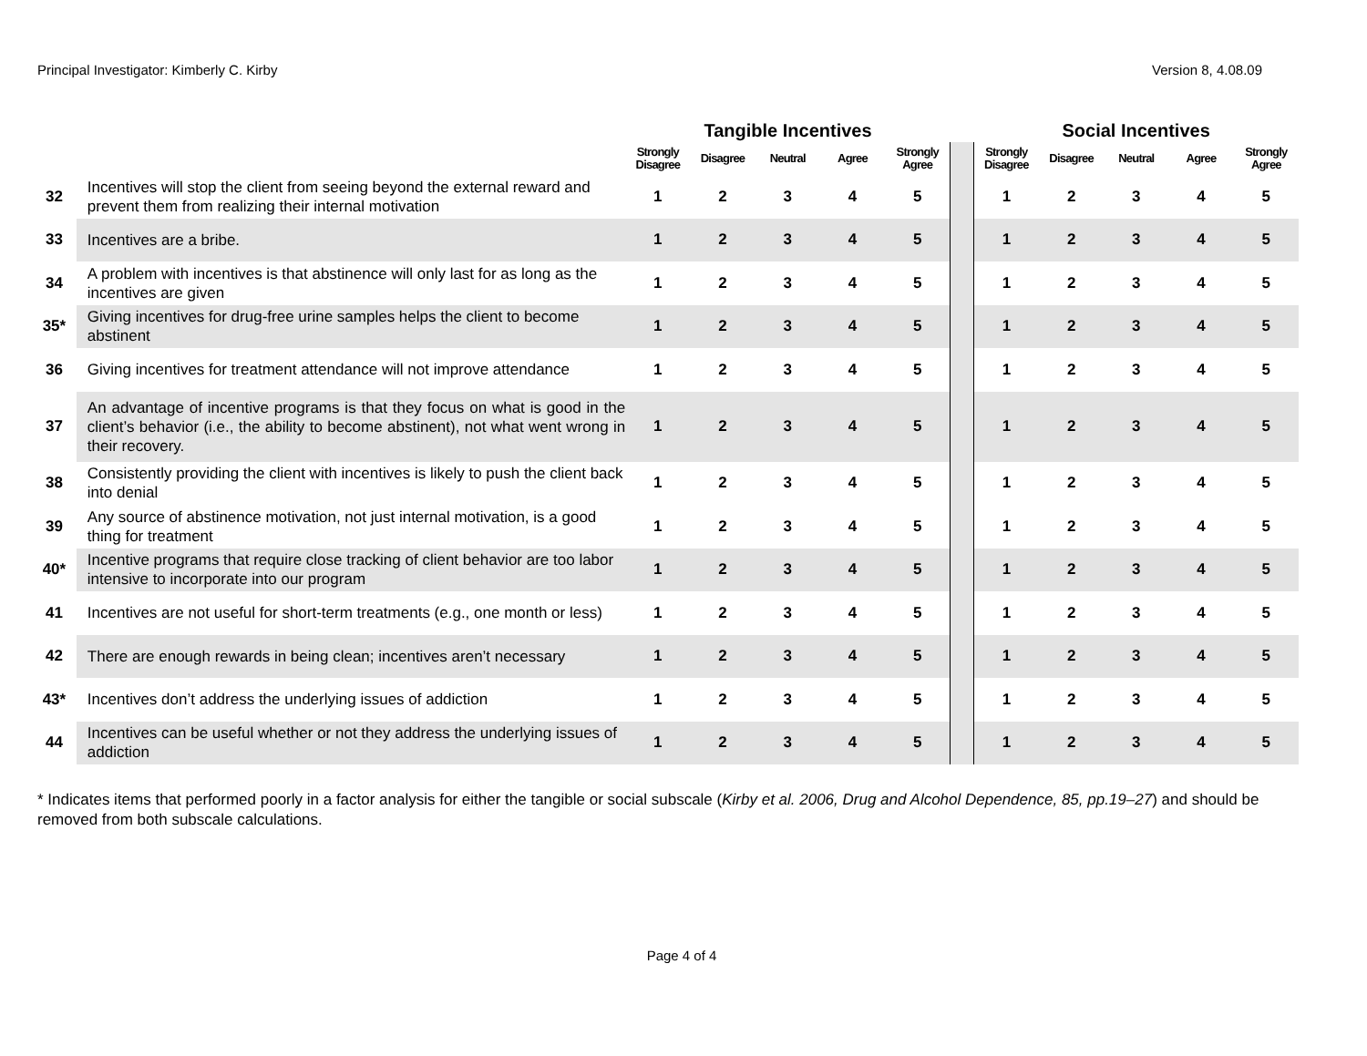Principal Investigator: Kimberly C. Kirby Version 8, 4.08.09
| | | Tangible Incentives | | | | | | Social Incentives | | | | |
| --- | --- | --- | --- | --- | --- | --- | --- | --- | --- | --- | --- | --- |
| | | Strongly Disagree | Disagree | Neutral | Agree | Strongly Agree | | Strongly Disagree | Disagree | Neutral | Agree | Strongly Agree |
| 32 | Incentives will stop the client from seeing beyond the external reward and prevent them from realizing their internal motivation | 1 | 2 | 3 | 4 | 5 | | 1 | 2 | 3 | 4 | 5 |
| 33 | Incentives are a bribe. | 1 | 2 | 3 | 4 | 5 | | 1 | 2 | 3 | 4 | 5 |
| 34 | A problem with incentives is that abstinence will only last for as long as the incentives are given | 1 | 2 | 3 | 4 | 5 | | 1 | 2 | 3 | 4 | 5 |
| 35* | Giving incentives for drug-free urine samples helps the client to become abstinent | 1 | 2 | 3 | 4 | 5 | | 1 | 2 | 3 | 4 | 5 |
| 36 | Giving incentives for treatment attendance will not improve attendance | 1 | 2 | 3 | 4 | 5 | | 1 | 2 | 3 | 4 | 5 |
| 37 | An advantage of incentive programs is that they focus on what is good in the client’s behavior (i.e., the ability to become abstinent), not what went wrong in their recovery. | 1 | 2 | 3 | 4 | 5 | | 1 | 2 | 3 | 4 | 5 |
| 38 | Consistently providing the client with incentives is likely to push the client back into denial | 1 | 2 | 3 | 4 | 5 | | 1 | 2 | 3 | 4 | 5 |
| 39 | Any source of abstinence motivation, not just internal motivation, is a good thing for treatment | 1 | 2 | 3 | 4 | 5 | | 1 | 2 | 3 | 4 | 5 |
| 40* | Incentive programs that require close tracking of client behavior are too labor intensive to incorporate into our program | 1 | 2 | 3 | 4 | 5 | | 1 | 2 | 3 | 4 | 5 |
| 41 | Incentives are not useful for short-term treatments (e.g., one month or less) | 1 | 2 | 3 | 4 | 5 | | 1 | 2 | 3 | 4 | 5 |
| 42 | There are enough rewards in being clean; incentives aren’t necessary | 1 | 2 | 3 | 4 | 5 | | 1 | 2 | 3 | 4 | 5 |
| 43* | Incentives don’t address the underlying issues of addiction | 1 | 2 | 3 | 4 | 5 | | 1 | 2 | 3 | 4 | 5 |
| 44 | Incentives can be useful whether or not they address the underlying issues of addiction | 1 | 2 | 3 | 4 | 5 | | 1 | 2 | 3 | 4 | 5 |
* Indicates items that performed poorly in a factor analysis for either the tangible or social subscale (Kirby et al. 2006, Drug and Alcohol Dependence, 85, pp.19–27) and should be removed from both subscale calculations.
Page 4 of 4